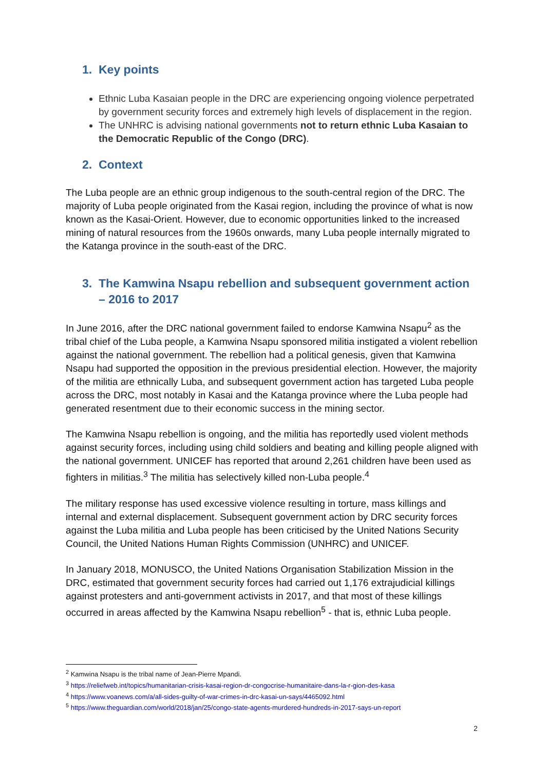1. Key points
Ethnic Luba Kasaian people in the DRC are experiencing ongoing violence perpetrated by government security forces and extremely high levels of displacement in the region.
The UNHRC is advising national governments not to return ethnic Luba Kasaian to the Democratic Republic of the Congo (DRC).
2. Context
The Luba people are an ethnic group indigenous to the south-central region of the DRC. The majority of Luba people originated from the Kasai region, including the province of what is now known as the Kasai-Orient. However, due to economic opportunities linked to the increased mining of natural resources from the 1960s onwards, many Luba people internally migrated to the Katanga province in the south-east of the DRC.
3. The Kamwina Nsapu rebellion and subsequent government action – 2016 to 2017
In June 2016, after the DRC national government failed to endorse Kamwina Nsapu<sup>2</sup> as the tribal chief of the Luba people, a Kamwina Nsapu sponsored militia instigated a violent rebellion against the national government. The rebellion had a political genesis, given that Kamwina Nsapu had supported the opposition in the previous presidential election. However, the majority of the militia are ethnically Luba, and subsequent government action has targeted Luba people across the DRC, most notably in Kasai and the Katanga province where the Luba people had generated resentment due to their economic success in the mining sector.
The Kamwina Nsapu rebellion is ongoing, and the militia has reportedly used violent methods against security forces, including using child soldiers and beating and killing people aligned with the national government. UNICEF has reported that around 2,261 children have been used as fighters in militias.<sup>3</sup> The militia has selectively killed non-Luba people.<sup>4</sup>
The military response has used excessive violence resulting in torture, mass killings and internal and external displacement. Subsequent government action by DRC security forces against the Luba militia and Luba people has been criticised by the United Nations Security Council, the United Nations Human Rights Commission (UNHRC) and UNICEF.
In January 2018, MONUSCO, the United Nations Organisation Stabilization Mission in the DRC, estimated that government security forces had carried out 1,176 extrajudicial killings against protesters and anti-government activists in 2017, and that most of these killings occurred in areas affected by the Kamwina Nsapu rebellion<sup>5</sup> - that is, ethnic Luba people.
<sup>2</sup> Kamwina Nsapu is the tribal name of Jean-Pierre Mpandi.
<sup>3</sup> https://reliefweb.int/topics/humanitarian-crisis-kasai-region-dr-congocrise-humanitaire-dans-la-r-gion-des-kasa
<sup>4</sup> https://www.voanews.com/a/all-sides-guilty-of-war-crimes-in-drc-kasai-un-says/4465092.html
<sup>5</sup> https://www.theguardian.com/world/2018/jan/25/congo-state-agents-murdered-hundreds-in-2017-says-un-report
2